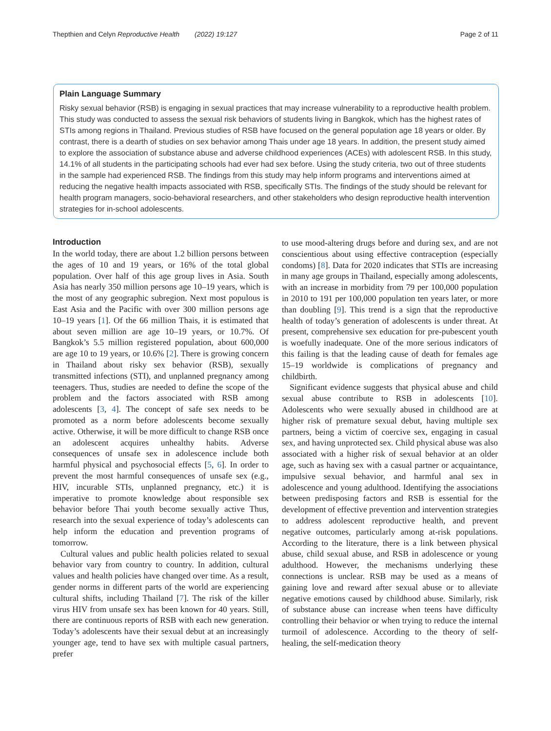Thepthien and Celyn Reproductive Health (2022) 19:127 Page 2 of 11
Plain Language Summary
Risky sexual behavior (RSB) is engaging in sexual practices that may increase vulnerability to a reproductive health problem. This study was conducted to assess the sexual risk behaviors of students living in Bangkok, which has the highest rates of STIs among regions in Thailand. Previous studies of RSB have focused on the general population age 18 years or older. By contrast, there is a dearth of studies on sex behavior among Thais under age 18 years. In addition, the present study aimed to explore the association of substance abuse and adverse childhood experiences (ACEs) with adolescent RSB. In this study, 14.1% of all students in the participating schools had ever had sex before. Using the study criteria, two out of three students in the sample had experienced RSB. The findings from this study may help inform programs and interventions aimed at reducing the negative health impacts associated with RSB, specifically STIs. The findings of the study should be relevant for health program managers, socio-behavioral researchers, and other stakeholders who design reproductive health intervention strategies for in-school adolescents.
Introduction
In the world today, there are about 1.2 billion persons between the ages of 10 and 19 years, or 16% of the total global population. Over half of this age group lives in Asia. South Asia has nearly 350 million persons age 10–19 years, which is the most of any geographic subregion. Next most populous is East Asia and the Pacific with over 300 million persons age 10–19 years [1]. Of the 66 million Thais, it is estimated that about seven million are age 10–19 years, or 10.7%. Of Bangkok’s 5.5 million registered population, about 600,000 are age 10 to 19 years, or 10.6% [2]. There is growing concern in Thailand about risky sex behavior (RSB), sexually transmitted infections (STI), and unplanned pregnancy among teenagers. Thus, studies are needed to define the scope of the problem and the factors associated with RSB among adolescents [3, 4]. The concept of safe sex needs to be promoted as a norm before adolescents become sexually active. Otherwise, it will be more difficult to change RSB once an adolescent acquires unhealthy habits. Adverse consequences of unsafe sex in adolescence include both harmful physical and psychosocial effects [5, 6]. In order to prevent the most harmful consequences of unsafe sex (e.g., HIV, incurable STIs, unplanned pregnancy, etc.) it is imperative to promote knowledge about responsible sex behavior before Thai youth become sexually active Thus, research into the sexual experience of today’s adolescents can help inform the education and prevention programs of tomorrow.
Cultural values and public health policies related to sexual behavior vary from country to country. In addition, cultural values and health policies have changed over time. As a result, gender norms in different parts of the world are experiencing cultural shifts, including Thailand [7]. The risk of the killer virus HIV from unsafe sex has been known for 40 years. Still, there are continuous reports of RSB with each new generation. Today’s adolescents have their sexual debut at an increasingly younger age, tend to have sex with multiple casual partners, prefer
to use mood-altering drugs before and during sex, and are not conscientious about using effective contraception (especially condoms) [8]. Data for 2020 indicates that STIs are increasing in many age groups in Thailand, especially among adolescents, with an increase in morbidity from 79 per 100,000 population in 2010 to 191 per 100,000 population ten years later, or more than doubling [9]. This trend is a sign that the reproductive health of today’s generation of adolescents is under threat. At present, comprehensive sex education for pre-pubescent youth is woefully inadequate. One of the more serious indicators of this failing is that the leading cause of death for females age 15–19 worldwide is complications of pregnancy and childbirth.
Significant evidence suggests that physical abuse and child sexual abuse contribute to RSB in adolescents [10]. Adolescents who were sexually abused in childhood are at higher risk of premature sexual debut, having multiple sex partners, being a victim of coercive sex, engaging in casual sex, and having unprotected sex. Child physical abuse was also associated with a higher risk of sexual behavior at an older age, such as having sex with a casual partner or acquaintance, impulsive sexual behavior, and harmful anal sex in adolescence and young adulthood. Identifying the associations between predisposing factors and RSB is essential for the development of effective prevention and intervention strategies to address adolescent reproductive health, and prevent negative outcomes, particularly among at-risk populations. According to the literature, there is a link between physical abuse, child sexual abuse, and RSB in adolescence or young adulthood. However, the mechanisms underlying these connections is unclear. RSB may be used as a means of gaining love and reward after sexual abuse or to alleviate negative emotions caused by childhood abuse. Similarly, risk of substance abuse can increase when teens have difficulty controlling their behavior or when trying to reduce the internal turmoil of adolescence. According to the theory of self-healing, the self-medication theory